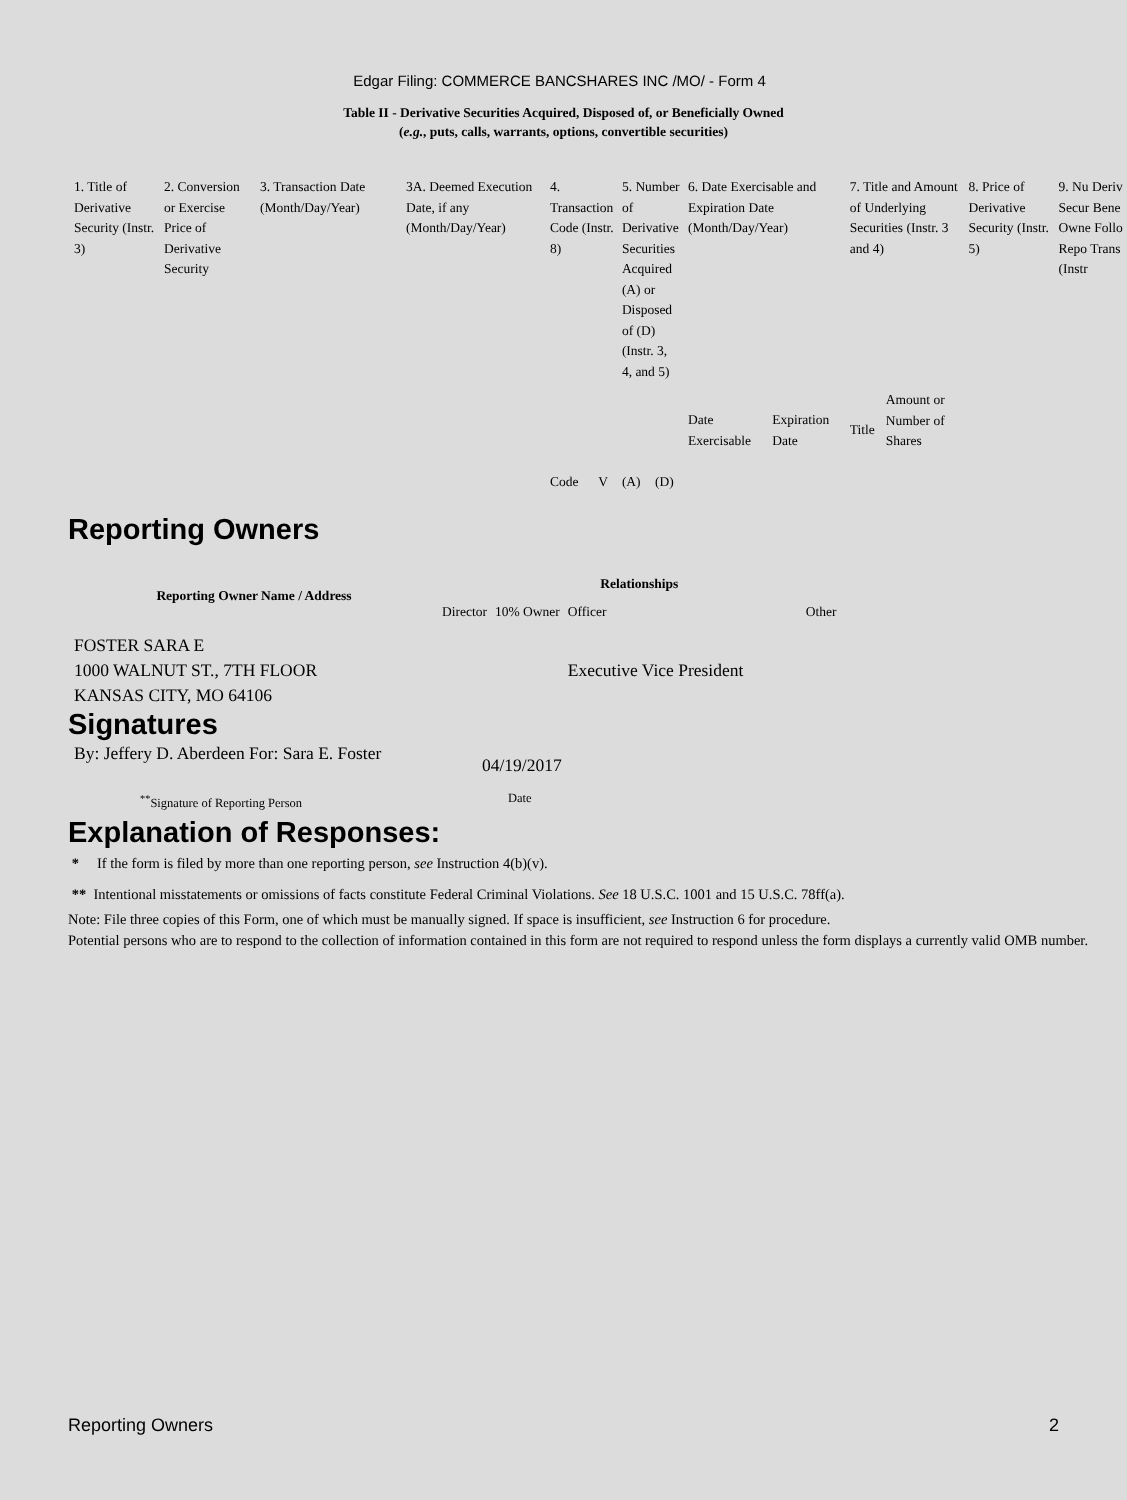Edgar Filing: COMMERCE BANCSHARES INC /MO/ - Form 4
Table II - Derivative Securities Acquired, Disposed of, or Beneficially Owned
(e.g., puts, calls, warrants, options, convertible securities)
| 1. Title of Derivative Security (Instr. 3) | 2. Conversion or Exercise Price of Derivative Security | 3. Transaction Date (Month/Day/Year) | 3A. Deemed Execution Date, if any (Month/Day/Year) | 4. Transaction Code (Instr. 8) | | 5. Number of Derivative Securities Acquired (A) or Disposed of (D) (Instr. 3, 4, and 5) | | 6. Date Exercisable and Expiration Date (Month/Day/Year) | | 7. Title and Amount of Underlying Securities (Instr. 3 and 4) | | 8. Price of Derivative Security (Instr. 5) | 9. Nu Deriv Secur Bene Owne Follo Repo Trans (Instr |
| | | | | Code | V | (A) | (D) | Date Exercisable | Expiration Date | Title | Amount or Number of Shares | | |
Reporting Owners
| Reporting Owner Name / Address | Relationships | | | |
| --- | --- | --- | --- | --- |
| | Director | 10% Owner | Officer | Other |
| FOSTER SARA E 1000 WALNUT ST., 7TH FLOOR KANSAS CITY, MO 64106 | | | Executive Vice President | |
Signatures
| By: Jeffery D. Aberdeen For: Sara E. Foster | 04/19/2017 |
| <sup>**</sup> Signature of Reporting Person | Date |
Explanation of Responses:
* If the form is filed by more than one reporting person, see Instruction 4(b)(v).
** Intentional misstatements or omissions of facts constitute Federal Criminal Violations. See 18 U.S.C. 1001 and 15 U.S.C. 78ff(a).
Note: File three copies of this Form, one of which must be manually signed. If space is insufficient, see Instruction 6 for procedure.
Potential persons who are to respond to the collection of information contained in this form are not required to respond unless the form displays a currently valid OMB number.
Reporting Owners 2